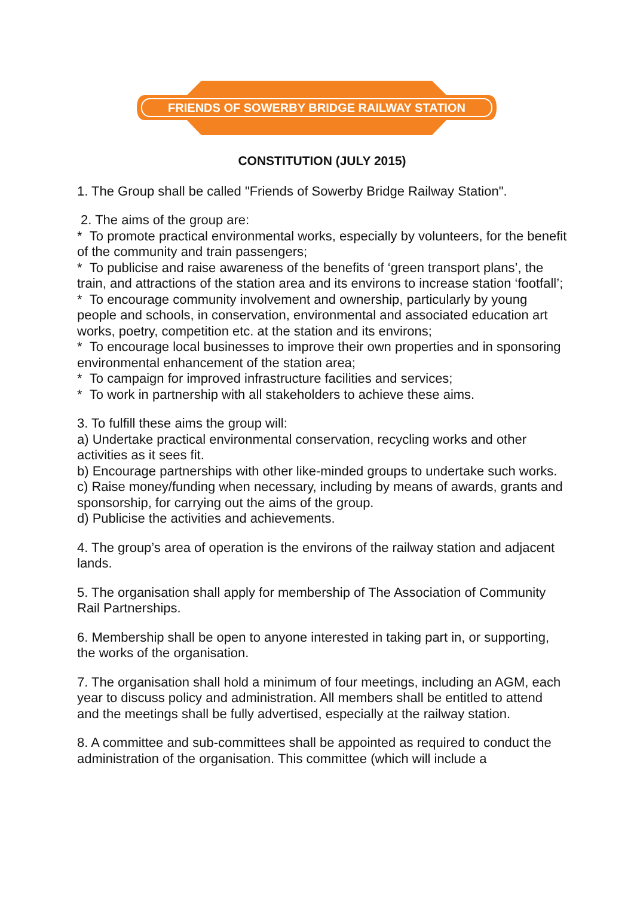FRIENDS OF SOWERBY BRIDGE RAILWAY STATION
CONSTITUTION (JULY 2015)
1. The Group shall be called "Friends of Sowerby Bridge Railway Station".
2. The aims of the group are:
* To promote practical environmental works, especially by volunteers, for the benefit of the community and train passengers;
* To publicise and raise awareness of the benefits of ‘green transport plans’, the train, and attractions of the station area and its environs to increase station ‘footfall’;
* To encourage community involvement and ownership, particularly by young people and schools, in conservation, environmental and associated education art works, poetry, competition etc. at the station and its environs;
* To encourage local businesses to improve their own properties and in sponsoring environmental enhancement of the station area;
* To campaign for improved infrastructure facilities and services;
* To work in partnership with all stakeholders to achieve these aims.
3. To fulfill these aims the group will:
a) Undertake practical environmental conservation, recycling works and other activities as it sees fit.
b) Encourage partnerships with other like-minded groups to undertake such works.
c) Raise money/funding when necessary, including by means of awards, grants and sponsorship, for carrying out the aims of the group.
d) Publicise the activities and achievements.
4. The group’s area of operation is the environs of the railway station and adjacent lands.
5. The organisation shall apply for membership of The Association of Community Rail Partnerships.
6. Membership shall be open to anyone interested in taking part in, or supporting, the works of the organisation.
7. The organisation shall hold a minimum of four meetings, including an AGM, each year to discuss policy and administration. All members shall be entitled to attend and the meetings shall be fully advertised, especially at the railway station.
8. A committee and sub-committees shall be appointed as required to conduct the administration of the organisation. This committee (which will include a